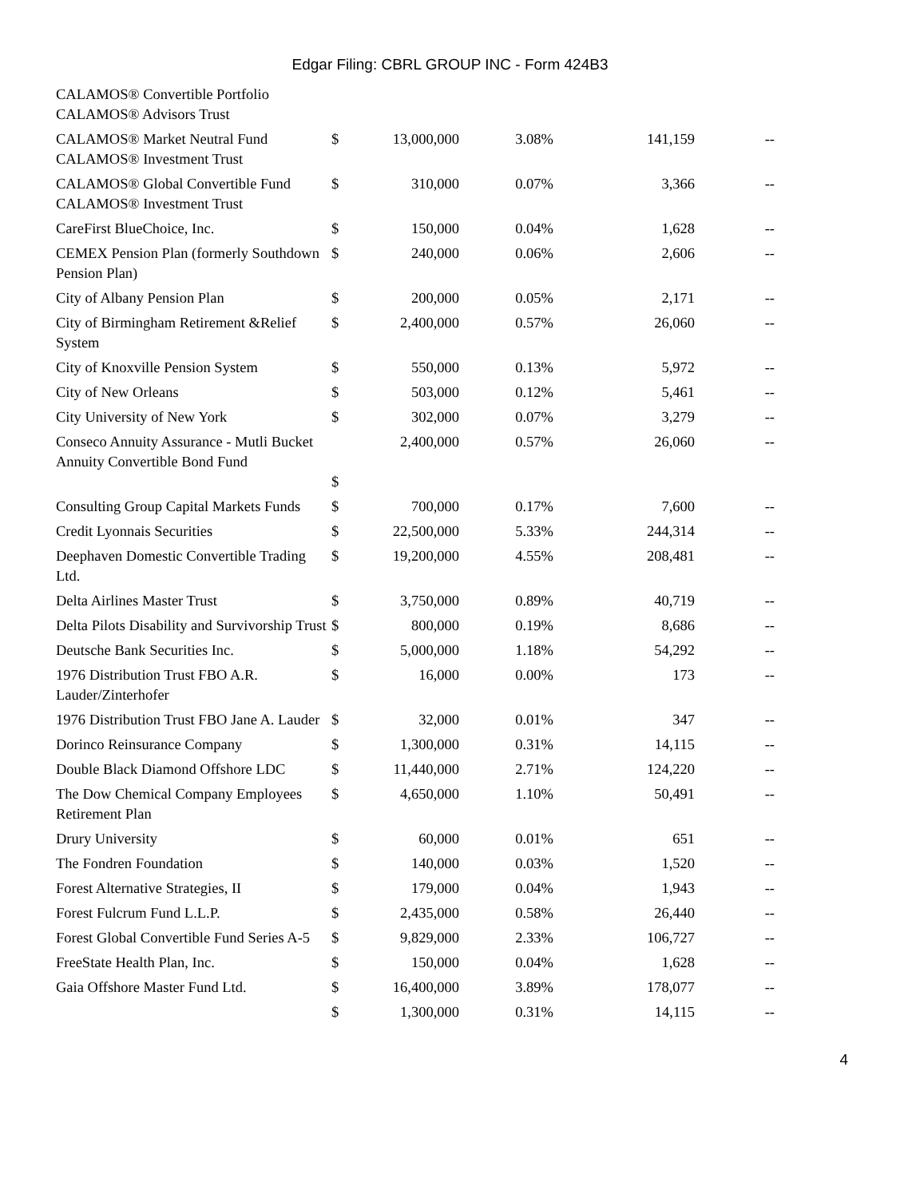Edgar Filing: CBRL GROUP INC - Form 424B3
| CALAMOS® Convertible Portfolio CALAMOS® Advisors Trust | | | | | |
| CALAMOS® Market Neutral Fund CALAMOS® Investment Trust | $ | 13,000,000 | 3.08% | 141,159 | -- |
| CALAMOS® Global Convertible Fund CALAMOS® Investment Trust | $ | 310,000 | 0.07% | 3,366 | -- |
| CareFirst BlueChoice, Inc. | $ | 150,000 | 0.04% | 1,628 | -- |
| CEMEX Pension Plan (formerly Southdown Pension Plan) | $ | 240,000 | 0.06% | 2,606 | -- |
| City of Albany Pension Plan | $ | 200,000 | 0.05% | 2,171 | -- |
| City of Birmingham Retirement &Relief System | $ | 2,400,000 | 0.57% | 26,060 | -- |
| City of Knoxville Pension System | $ | 550,000 | 0.13% | 5,972 | -- |
| City of New Orleans | $ | 503,000 | 0.12% | 5,461 | -- |
| City University of New York | $ | 302,000 | 0.07% | 3,279 | -- |
| Conseco Annuity Assurance - Mutli Bucket Annuity Convertible Bond Fund | $ | 2,400,000 | 0.57% | 26,060 | -- |
| Consulting Group Capital Markets Funds | $ | 700,000 | 0.17% | 7,600 | -- |
| Credit Lyonnais Securities | $ | 22,500,000 | 5.33% | 244,314 | -- |
| Deephaven Domestic Convertible Trading Ltd. | $ | 19,200,000 | 4.55% | 208,481 | -- |
| Delta Airlines Master Trust | $ | 3,750,000 | 0.89% | 40,719 | -- |
| Delta Pilots Disability and Survivorship Trust | $ | 800,000 | 0.19% | 8,686 | -- |
| Deutsche Bank Securities Inc. | $ | 5,000,000 | 1.18% | 54,292 | -- |
| 1976 Distribution Trust FBO A.R. Lauder/Zinterhofer | $ | 16,000 | 0.00% | 173 | -- |
| 1976 Distribution Trust FBO Jane A. Lauder | $ | 32,000 | 0.01% | 347 | -- |
| Dorinco Reinsurance Company | $ | 1,300,000 | 0.31% | 14,115 | -- |
| Double Black Diamond Offshore LDC | $ | 11,440,000 | 2.71% | 124,220 | -- |
| The Dow Chemical Company Employees Retirement Plan | $ | 4,650,000 | 1.10% | 50,491 | -- |
| Drury University | $ | 60,000 | 0.01% | 651 | -- |
| The Fondren Foundation | $ | 140,000 | 0.03% | 1,520 | -- |
| Forest Alternative Strategies, II | $ | 179,000 | 0.04% | 1,943 | -- |
| Forest Fulcrum Fund L.L.P. | $ | 2,435,000 | 0.58% | 26,440 | -- |
| Forest Global Convertible Fund Series A-5 | $ | 9,829,000 | 2.33% | 106,727 | -- |
| FreeState Health Plan, Inc. | $ | 150,000 | 0.04% | 1,628 | -- |
| Gaia Offshore Master Fund Ltd. | $ | 16,400,000 | 3.89% | 178,077 | -- |
| | $ | 1,300,000 | 0.31% | 14,115 | -- |
4